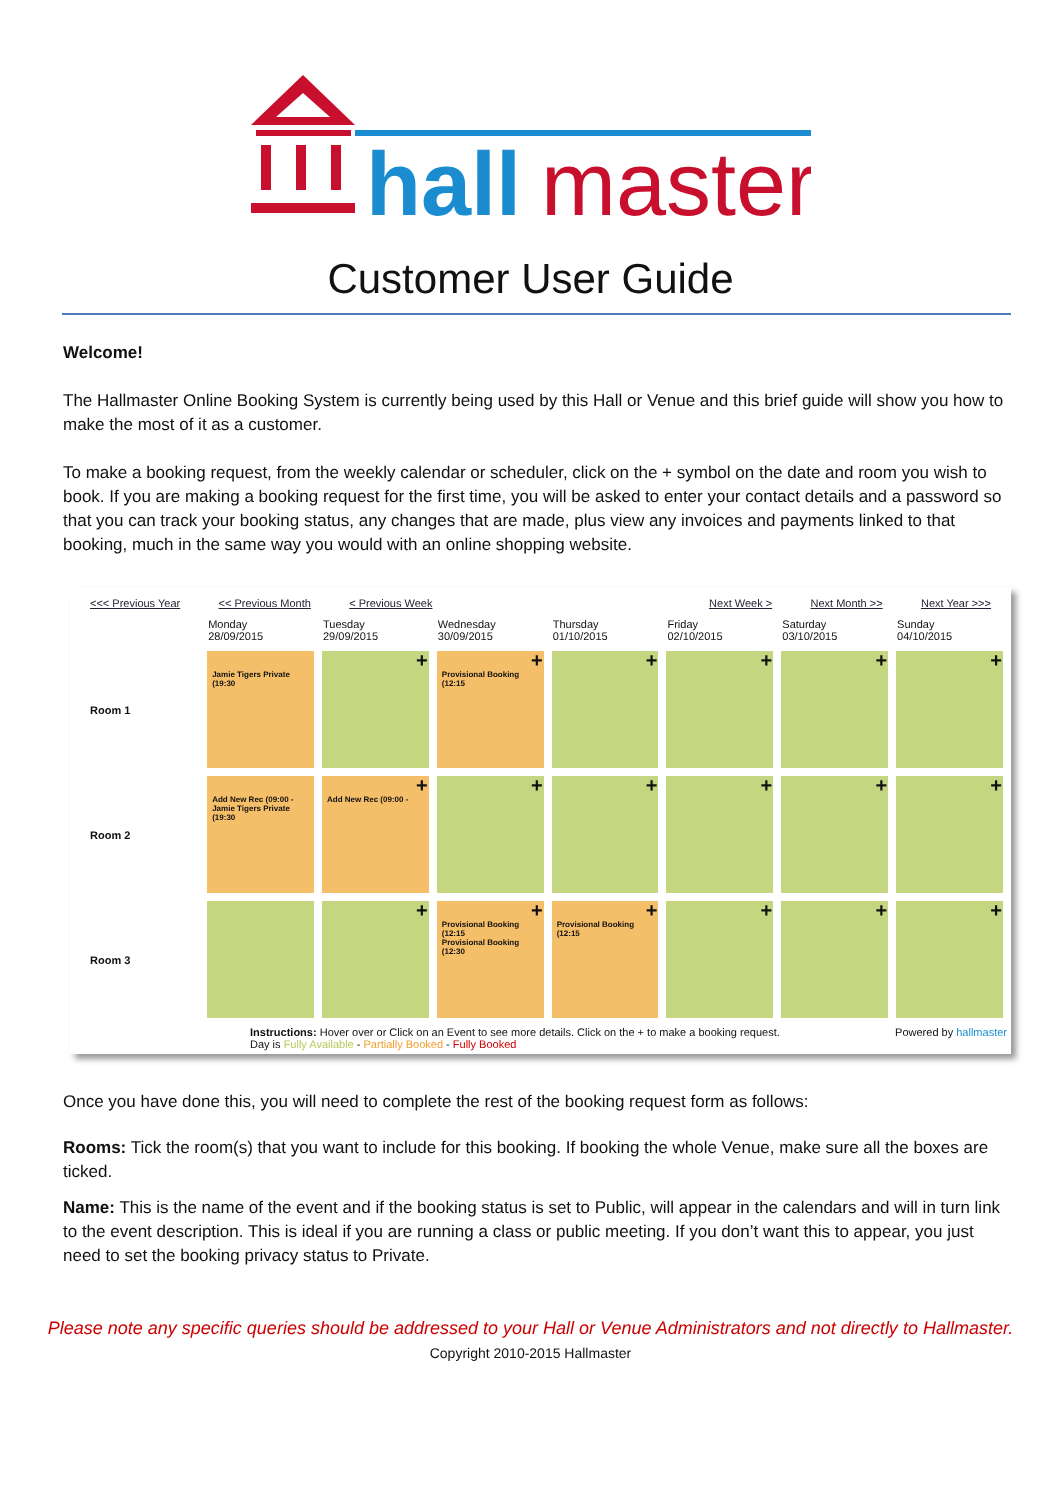hall
master
Customer User Guide
Welcome!
The Hallmaster Online Booking System is currently being used by this Hall or Venue and this brief guide will show you how to make the most of it as a customer.
To make a booking request, from the weekly calendar or scheduler, click on the + symbol on the date and room you wish to book. If you are making a booking request for the first time, you will be asked to enter your contact details and a password so that you can track your booking status, any changes that are made, plus view any invoices and payments linked to that booking, much in the same way you would with an online shopping website.
<<< Previous Year << Previous Month < Previous Week Next Week > Next Month >> Next Year >>>
| | Monday 28/09/2015 | Tuesday 29/09/2015 | Wednesday 30/09/2015 | Thursday 01/10/2015 | Friday 02/10/2015 | Saturday 03/10/2015 | Sunday 04/10/2015 |
| --- | --- | --- | --- | --- | --- | --- | --- |
| Room 1 | Jamie Tigers Private (19:30 | + | + Provisional Booking (12:15 | + | + | + | + |
| Room 2 | Add New Rec (09:00 - Jamie Tigers Private (19:30 | + Add New Rec (09:00 - | + | + | + | + | + |
| Room 3 | | + | + Provisional Booking (12:15 Provisional Booking (12:30 | + Provisional Booking (12:15 | + | + | + |
Instructions: Hover over or Click on an Event to see more details. Click on the + to make a booking request.
Day is Fully Available - Partially Booked - Fully Booked
Powered by hallmaster
Once you have done this, you will need to complete the rest of the booking request form as follows:
Rooms: Tick the room(s) that you want to include for this booking. If booking the whole Venue, make sure all the boxes are ticked.
Name: This is the name of the event and if the booking status is set to Public, will appear in the calendars and will in turn link to the event description. This is ideal if you are running a class or public meeting. If you don’t want this to appear, you just need to set the booking privacy status to Private.
Please note any specific queries should be addressed to your Hall or Venue Administrators and not directly to Hallmaster.
Copyright 2010-2015 Hallmaster